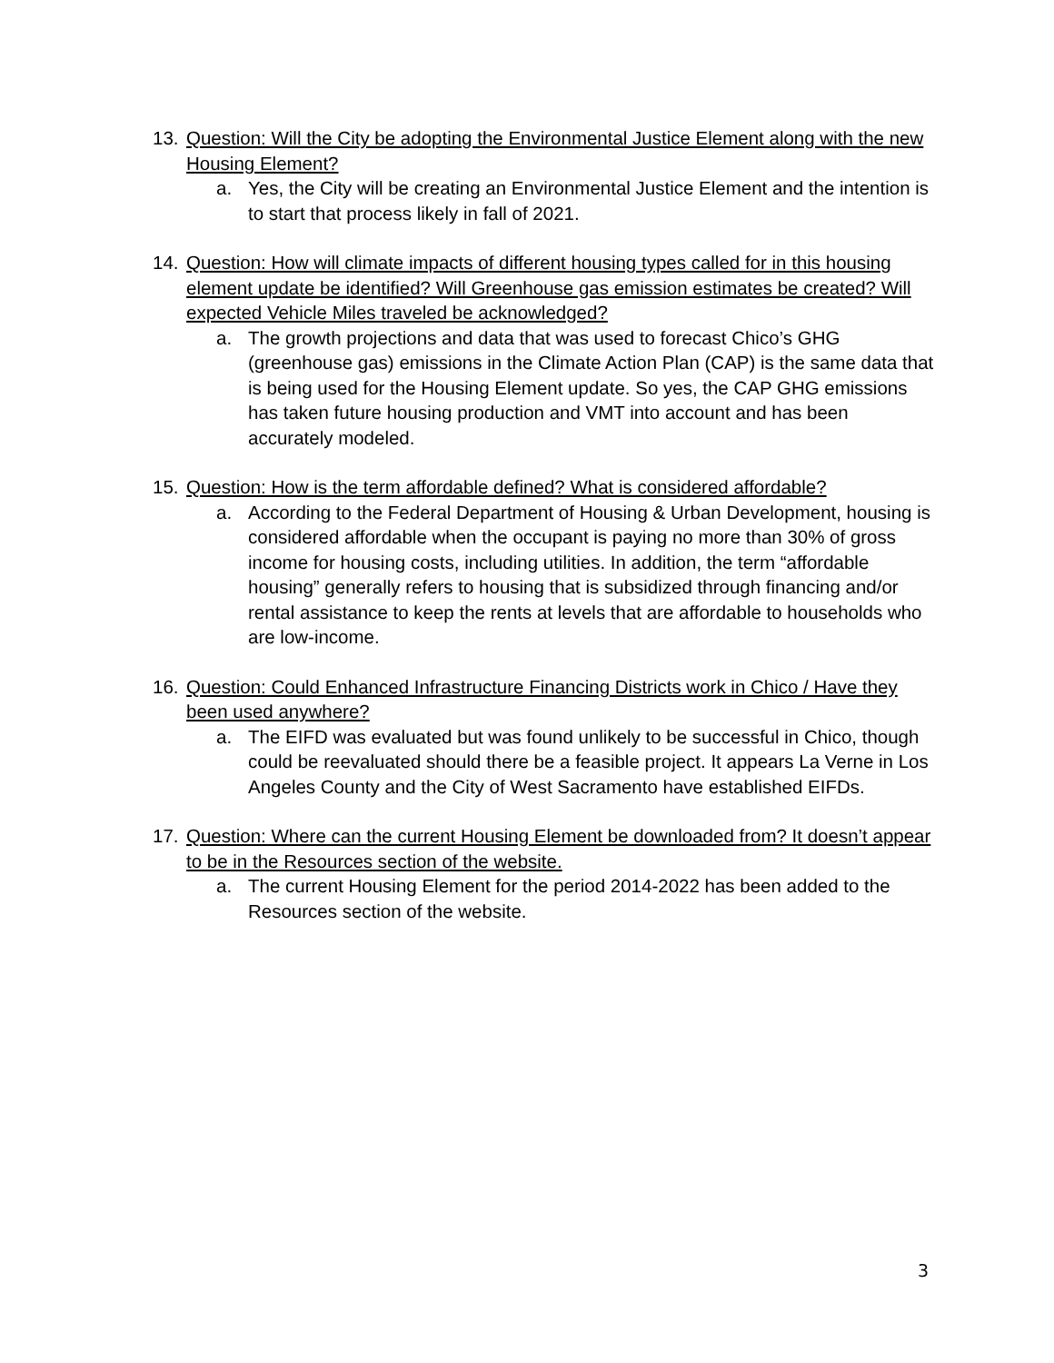13. Question: Will the City be adopting the Environmental Justice Element along with the new Housing Element?
a. Yes, the City will be creating an Environmental Justice Element and the intention is to start that process likely in fall of 2021.
14. Question: How will climate impacts of different housing types called for in this housing element update be identified? Will Greenhouse gas emission estimates be created? Will expected Vehicle Miles traveled be acknowledged?
a. The growth projections and data that was used to forecast Chico’s GHG (greenhouse gas) emissions in the Climate Action Plan (CAP) is the same data that is being used for the Housing Element update. So yes, the CAP GHG emissions has taken future housing production and VMT into account and has been accurately modeled.
15. Question: How is the term affordable defined? What is considered affordable?
a. According to the Federal Department of Housing & Urban Development, housing is considered affordable when the occupant is paying no more than 30% of gross income for housing costs, including utilities. In addition, the term “affordable housing” generally refers to housing that is subsidized through financing and/or rental assistance to keep the rents at levels that are affordable to households who are low-income.
16. Question: Could Enhanced Infrastructure Financing Districts work in Chico / Have they been used anywhere?
a. The EIFD was evaluated but was found unlikely to be successful in Chico, though could be reevaluated should there be a feasible project. It appears La Verne in Los Angeles County and the City of West Sacramento have established EIFDs.
17. Question: Where can the current Housing Element be downloaded from? It doesn’t appear to be in the Resources section of the website.
a. The current Housing Element for the period 2014-2022 has been added to the Resources section of the website.
3